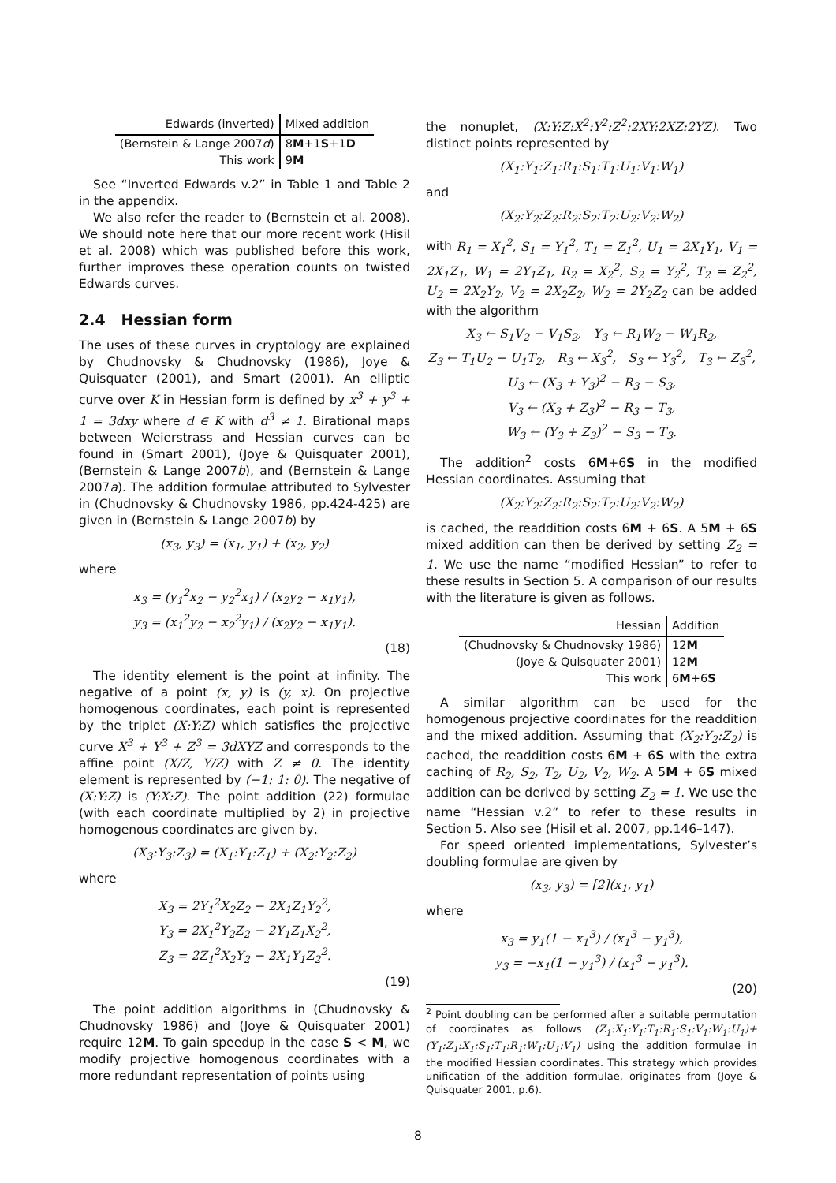| Edwards (inverted) | Mixed addition |
| --- | --- |
| (Bernstein & Lange 2007 d ) | 8 M +1 S +1 D |
| This work | 9 M |
See “Inverted Edwards v.2” in Table 1 and Table 2 in the appendix.
We also refer the reader to (Bernstein et al. 2008). We should note here that our more recent work (Hisil et al. 2008) which was published before this work, further improves these operation counts on twisted Edwards curves.
2.4 Hessian form
The uses of these curves in cryptology are explained by Chudnovsky & Chudnovsky (1986), Joye & Quisquater (2001), and Smart (2001). An elliptic curve over K in Hessian form is defined by x<sup>3</sup> + y<sup>3</sup> + 1 = 3dxy where d ∈ K with d<sup>3</sup> ≠ 1. Birational maps between Weierstrass and Hessian curves can be found in (Smart 2001), (Joye & Quisquater 2001), (Bernstein & Lange 2007b), and (Bernstein & Lange 2007a). The addition formulae attributed to Sylvester in (Chudnovsky & Chudnovsky 1986, pp.424-425) are given in (Bernstein & Lange 2007b) by
(x<sub>3</sub>, y<sub>3</sub>) = (x<sub>1</sub>, y<sub>1</sub>) + (x<sub>2</sub>, y<sub>2</sub>)
where
x<sub>3</sub> = (y<sub>1</sub><sup>2</sup>x<sub>2</sub> − y<sub>2</sub><sup>2</sup>x<sub>1</sub>) / (x<sub>2</sub>y<sub>2</sub> − x<sub>1</sub>y<sub>1</sub>),
y<sub>3</sub> = (x<sub>1</sub><sup>2</sup>y<sub>2</sub> − x<sub>2</sub><sup>2</sup>y<sub>1</sub>) / (x<sub>2</sub>y<sub>2</sub> − x<sub>1</sub>y<sub>1</sub>).
(18)
The identity element is the point at infinity. The negative of a point (x, y) is (y, x). On projective homogenous coordinates, each point is represented by the triplet (X:Y:Z) which satisfies the projective curve X<sup>3</sup> + Y<sup>3</sup> + Z<sup>3</sup> = 3dXYZ and corresponds to the affine point (X/Z, Y/Z) with Z ≠ 0. The identity element is represented by (−1: 1: 0). The negative of (X:Y:Z) is (Y:X:Z). The point addition (22) formulae (with each coordinate multiplied by 2) in projective homogenous coordinates are given by,
(X<sub>3</sub>:Y<sub>3</sub>:Z<sub>3</sub>) = (X<sub>1</sub>:Y<sub>1</sub>:Z<sub>1</sub>) + (X<sub>2</sub>:Y<sub>2</sub>:Z<sub>2</sub>)
where
X<sub>3</sub> = 2Y<sub>1</sub><sup>2</sup>X<sub>2</sub>Z<sub>2</sub> − 2X<sub>1</sub>Z<sub>1</sub>Y<sub>2</sub><sup>2</sup>,
Y<sub>3</sub> = 2X<sub>1</sub><sup>2</sup>Y<sub>2</sub>Z<sub>2</sub> − 2Y<sub>1</sub>Z<sub>1</sub>X<sub>2</sub><sup>2</sup>,
Z<sub>3</sub> = 2Z<sub>1</sub><sup>2</sup>X<sub>2</sub>Y<sub>2</sub> − 2X<sub>1</sub>Y<sub>1</sub>Z<sub>2</sub><sup>2</sup>.
(19)
The point addition algorithms in (Chudnovsky & Chudnovsky 1986) and (Joye & Quisquater 2001) require 12M. To gain speedup in the case S < M, we modify projective homogenous coordinates with a more redundant representation of points using
the nonuplet, (X:Y:Z:X<sup>2</sup>:Y<sup>2</sup>:Z<sup>2</sup>:2XY:2XZ:2YZ). Two distinct points represented by
(X<sub>1</sub>:Y<sub>1</sub>:Z<sub>1</sub>:R<sub>1</sub>:S<sub>1</sub>:T<sub>1</sub>:U<sub>1</sub>:V<sub>1</sub>:W<sub>1</sub>)
and
(X<sub>2</sub>:Y<sub>2</sub>:Z<sub>2</sub>:R<sub>2</sub>:S<sub>2</sub>:T<sub>2</sub>:U<sub>2</sub>:V<sub>2</sub>:W<sub>2</sub>)
with R<sub>1</sub> = X<sub>1</sub><sup>2</sup>, S<sub>1</sub> = Y<sub>1</sub><sup>2</sup>, T<sub>1</sub> = Z<sub>1</sub><sup>2</sup>, U<sub>1</sub> = 2X<sub>1</sub>Y<sub>1</sub>, V<sub>1</sub> = 2X<sub>1</sub>Z<sub>1</sub>, W<sub>1</sub> = 2Y<sub>1</sub>Z<sub>1</sub>, R<sub>2</sub> = X<sub>2</sub><sup>2</sup>, S<sub>2</sub> = Y<sub>2</sub><sup>2</sup>, T<sub>2</sub> = Z<sub>2</sub><sup>2</sup>, U<sub>2</sub> = 2X<sub>2</sub>Y<sub>2</sub>, V<sub>2</sub> = 2X<sub>2</sub>Z<sub>2</sub>, W<sub>2</sub> = 2Y<sub>2</sub>Z<sub>2</sub> can be added with the algorithm
X<sub>3</sub> ← S<sub>1</sub>V<sub>2</sub> − V<sub>1</sub>S<sub>2</sub>, Y<sub>3</sub> ← R<sub>1</sub>W<sub>2</sub> − W<sub>1</sub>R<sub>2</sub>,
Z<sub>3</sub> ← T<sub>1</sub>U<sub>2</sub> − U<sub>1</sub>T<sub>2</sub>, R<sub>3</sub> ← X<sub>3</sub><sup>2</sup>, S<sub>3</sub> ← Y<sub>3</sub><sup>2</sup>, T<sub>3</sub> ← Z<sub>3</sub><sup>2</sup>,
U<sub>3</sub> ← (X<sub>3</sub> + Y<sub>3</sub>)<sup>2</sup> − R<sub>3</sub> − S<sub>3</sub>,
V<sub>3</sub> ← (X<sub>3</sub> + Z<sub>3</sub>)<sup>2</sup> − R<sub>3</sub> − T<sub>3</sub>,
W<sub>3</sub> ← (Y<sub>3</sub> + Z<sub>3</sub>)<sup>2</sup> − S<sub>3</sub> − T<sub>3</sub>.
The addition<sup>2</sup> costs 6M+6S in the modified Hessian coordinates. Assuming that
(X<sub>2</sub>:Y<sub>2</sub>:Z<sub>2</sub>:R<sub>2</sub>:S<sub>2</sub>:T<sub>2</sub>:U<sub>2</sub>:V<sub>2</sub>:W<sub>2</sub>)
is cached, the readdition costs 6M + 6S. A 5M + 6S mixed addition can then be derived by setting Z<sub>2</sub> = 1. We use the name “modified Hessian” to refer to these results in Section 5. A comparison of our results with the literature is given as follows.
| Hessian | Addition |
| --- | --- |
| (Chudnovsky & Chudnovsky 1986) | 12 M |
| (Joye & Quisquater 2001) | 12 M |
| This work | 6 M +6 S |
A similar algorithm can be used for the homogenous projective coordinates for the readdition and the mixed addition. Assuming that (X<sub>2</sub>:Y<sub>2</sub>:Z<sub>2</sub>) is cached, the readdition costs 6M + 6S with the extra caching of R<sub>2</sub>, S<sub>2</sub>, T<sub>2</sub>, U<sub>2</sub>, V<sub>2</sub>, W<sub>2</sub>. A 5M + 6S mixed addition can be derived by setting Z<sub>2</sub> = 1. We use the name “Hessian v.2” to refer to these results in Section 5. Also see (Hisil et al. 2007, pp.146–147).
For speed oriented implementations, Sylvester’s doubling formulae are given by
(x<sub>3</sub>, y<sub>3</sub>) = [2](x<sub>1</sub>, y<sub>1</sub>)
where
x<sub>3</sub> = y<sub>1</sub>(1 − x<sub>1</sub><sup>3</sup>) / (x<sub>1</sub><sup>3</sup> − y<sub>1</sub><sup>3</sup>),
y<sub>3</sub> = −x<sub>1</sub>(1 − y<sub>1</sub><sup>3</sup>) / (x<sub>1</sub><sup>3</sup> − y<sub>1</sub><sup>3</sup>).
(20)
<sup>2</sup> Point doubling can be performed after a suitable permutation of coordinates as follows (Z<sub>1</sub>:X<sub>1</sub>:Y<sub>1</sub>:T<sub>1</sub>:R<sub>1</sub>:S<sub>1</sub>:V<sub>1</sub>:W<sub>1</sub>:U<sub>1</sub>)+ (Y<sub>1</sub>:Z<sub>1</sub>:X<sub>1</sub>:S<sub>1</sub>:T<sub>1</sub>:R<sub>1</sub>:W<sub>1</sub>:U<sub>1</sub>:V<sub>1</sub>) using the addition formulae in the modified Hessian coordinates. This strategy which provides unification of the addition formulae, originates from (Joye & Quisquater 2001, p.6).
8